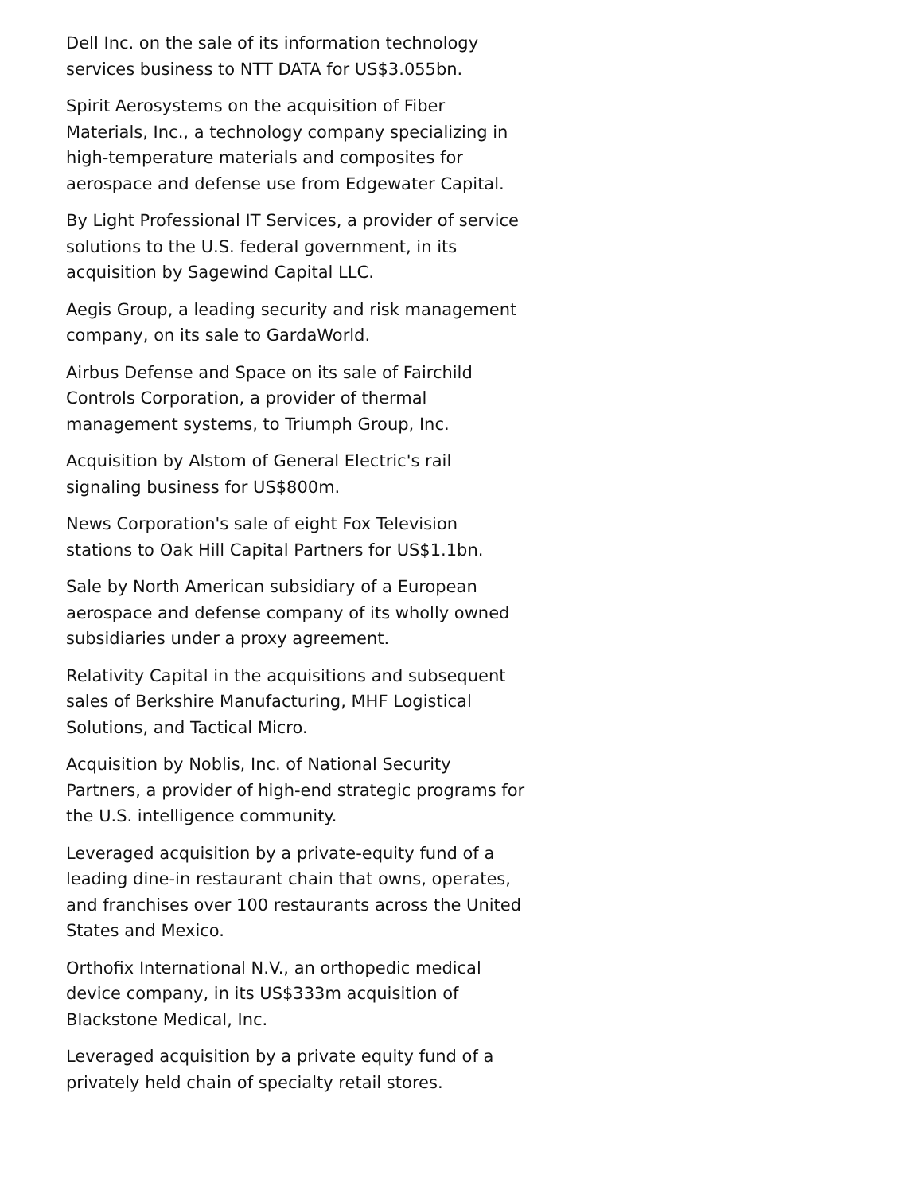Dell Inc. on the sale of its information technology services business to NTT DATA for US$3.055bn.
Spirit Aerosystems on the acquisition of Fiber Materials, Inc., a technology company specializing in high-temperature materials and composites for aerospace and defense use from Edgewater Capital.
By Light Professional IT Services, a provider of service solutions to the U.S. federal government, in its acquisition by Sagewind Capital LLC.
Aegis Group, a leading security and risk management company, on its sale to GardaWorld.
Airbus Defense and Space on its sale of Fairchild Controls Corporation, a provider of thermal management systems, to Triumph Group, Inc.
Acquisition by Alstom of General Electric's rail signaling business for US$800m.
News Corporation's sale of eight Fox Television stations to Oak Hill Capital Partners for US$1.1bn.
Sale by North American subsidiary of a European aerospace and defense company of its wholly owned subsidiaries under a proxy agreement.
Relativity Capital in the acquisitions and subsequent sales of Berkshire Manufacturing, MHF Logistical Solutions, and Tactical Micro.
Acquisition by Noblis, Inc. of National Security Partners, a provider of high-end strategic programs for the U.S. intelligence community.
Leveraged acquisition by a private-equity fund of a leading dine-in restaurant chain that owns, operates, and franchises over 100 restaurants across the United States and Mexico.
Orthofix International N.V., an orthopedic medical device company, in its US$333m acquisition of Blackstone Medical, Inc.
Leveraged acquisition by a private equity fund of a privately held chain of specialty retail stores.